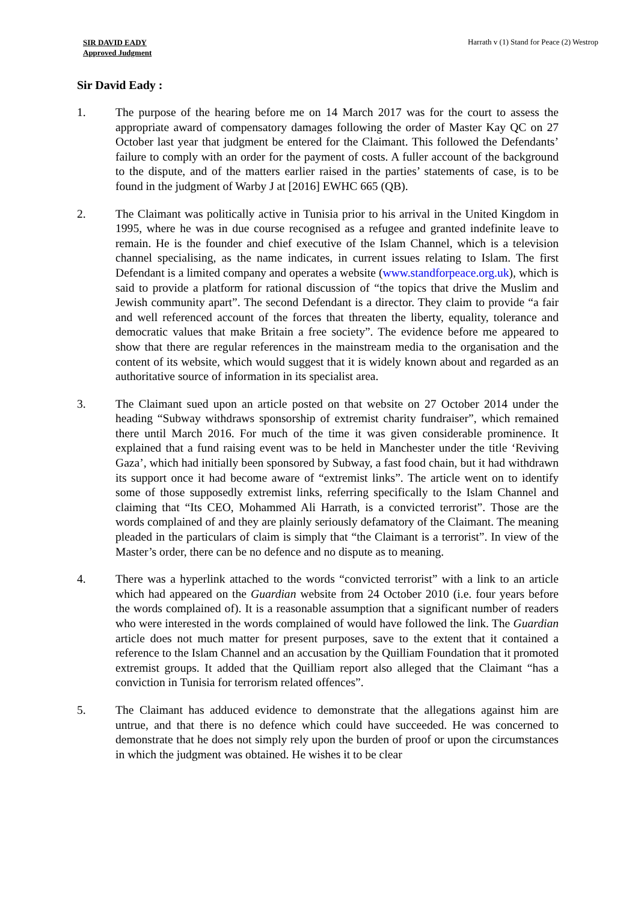SIR DAVID EADY
Approved Judgment
Harrath v (1) Stand for Peace (2) Westrop
Sir David Eady :
1. The purpose of the hearing before me on 14 March 2017 was for the court to assess the appropriate award of compensatory damages following the order of Master Kay QC on 27 October last year that judgment be entered for the Claimant. This followed the Defendants’ failure to comply with an order for the payment of costs. A fuller account of the background to the dispute, and of the matters earlier raised in the parties’ statements of case, is to be found in the judgment of Warby J at [2016] EWHC 665 (QB).
2. The Claimant was politically active in Tunisia prior to his arrival in the United Kingdom in 1995, where he was in due course recognised as a refugee and granted indefinite leave to remain. He is the founder and chief executive of the Islam Channel, which is a television channel specialising, as the name indicates, in current issues relating to Islam. The first Defendant is a limited company and operates a website (www.standforpeace.org.uk), which is said to provide a platform for rational discussion of “the topics that drive the Muslim and Jewish community apart”. The second Defendant is a director. They claim to provide “a fair and well referenced account of the forces that threaten the liberty, equality, tolerance and democratic values that make Britain a free society”. The evidence before me appeared to show that there are regular references in the mainstream media to the organisation and the content of its website, which would suggest that it is widely known about and regarded as an authoritative source of information in its specialist area.
3. The Claimant sued upon an article posted on that website on 27 October 2014 under the heading “Subway withdraws sponsorship of extremist charity fundraiser”, which remained there until March 2016. For much of the time it was given considerable prominence. It explained that a fund raising event was to be held in Manchester under the title ‘Reviving Gaza’, which had initially been sponsored by Subway, a fast food chain, but it had withdrawn its support once it had become aware of “extremist links”. The article went on to identify some of those supposedly extremist links, referring specifically to the Islam Channel and claiming that “Its CEO, Mohammed Ali Harrath, is a convicted terrorist”. Those are the words complained of and they are plainly seriously defamatory of the Claimant. The meaning pleaded in the particulars of claim is simply that “the Claimant is a terrorist”. In view of the Master’s order, there can be no defence and no dispute as to meaning.
4. There was a hyperlink attached to the words “convicted terrorist” with a link to an article which had appeared on the Guardian website from 24 October 2010 (i.e. four years before the words complained of). It is a reasonable assumption that a significant number of readers who were interested in the words complained of would have followed the link. The Guardian article does not much matter for present purposes, save to the extent that it contained a reference to the Islam Channel and an accusation by the Quilliam Foundation that it promoted extremist groups. It added that the Quilliam report also alleged that the Claimant “has a conviction in Tunisia for terrorism related offences”.
5. The Claimant has adduced evidence to demonstrate that the allegations against him are untrue, and that there is no defence which could have succeeded. He was concerned to demonstrate that he does not simply rely upon the burden of proof or upon the circumstances in which the judgment was obtained. He wishes it to be clear